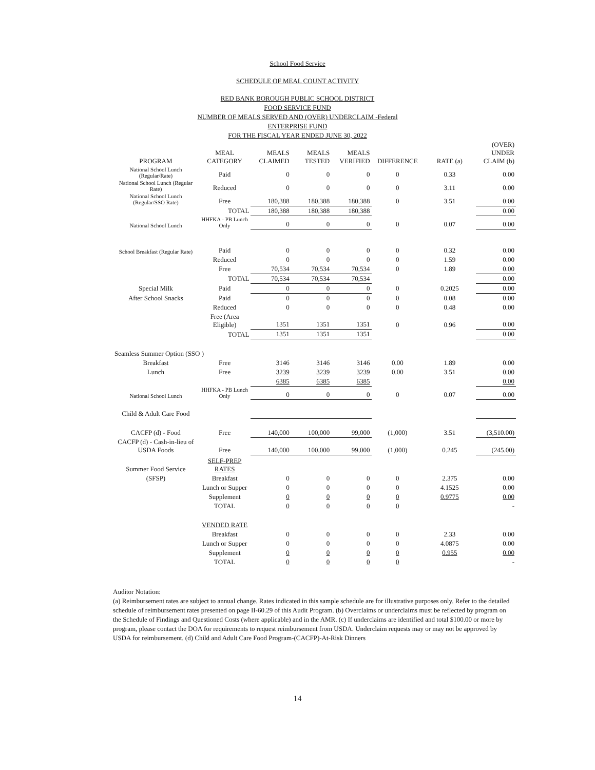School Food Service
SCHEDULE OF MEAL COUNT ACTIVITY
RED BANK BOROUGH PUBLIC SCHOOL DISTRICT
FOOD SERVICE FUND
NUMBER OF MEALS SERVED AND (OVER) UNDERCLAIM -Federal
ENTERPRISE FUND
FOR THE FISCAL YEAR ENDED JUNE 30, 2022
| PROGRAM | MEAL CATEGORY | MEALS CLAIMED | MEALS TESTED | MEALS VERIFIED | DIFFERENCE | RATE (a) | (OVER) UNDER CLAIM (b) |
| --- | --- | --- | --- | --- | --- | --- | --- |
| National School Lunch (Regular/Rate) | Paid | 0 | 0 | 0 | 0 | 0.33 | 0.00 |
| National School Lunch (Regular Rate) | Reduced | 0 | 0 | 0 | 0 | 3.11 | 0.00 |
| National School Lunch (Regular/SSO Rate) | Free | 180,388 | 180,388 | 180,388 | 0 | 3.51 | 0.00 |
| | TOTAL | 180,388 | 180,388 | 180,388 | | | 0.00 |
| National School Lunch | HHFKA - PB Lunch Only | 0 | 0 | 0 | 0 | 0.07 | 0.00 |
| School Breakfast (Regular Rate) | Paid | 0 | 0 | 0 | 0 | 0.32 | 0.00 |
| | Reduced | 0 | 0 | 0 | 0 | 1.59 | 0.00 |
| | Free | 70,534 | 70,534 | 70,534 | 0 | 1.89 | 0.00 |
| | TOTAL | 70,534 | 70,534 | 70,534 | | | 0.00 |
| Special Milk | Paid | 0 | 0 | 0 | 0 | 0.2025 | 0.00 |
| After School Snacks | Paid | 0 | 0 | 0 | 0 | 0.08 | 0.00 |
| | Reduced | 0 | 0 | 0 | 0 | 0.48 | 0.00 |
| | Free (Area Eligible) | 1351 | 1351 | 1351 | 0 | 0.96 | 0.00 |
| | TOTAL | 1351 | 1351 | 1351 | | | 0.00 |
| Seamless Summer Option (SSO ) | | | | | | | |
| Breakfast | Free | 3146 | 3146 | 3146 | 0.00 | 1.89 | 0.00 |
| Lunch | Free | 3239 | 3239 | 3239 | 0.00 | 3.51 | 0.00 |
| | | 6385 | 6385 | 6385 | | | 0.00 |
| National School Lunch | HHFKA - PB Lunch Only | 0 | 0 | 0 | 0 | 0.07 | 0.00 |
| Child & Adult Care Food | | | | | | | |
| CACFP (d) - Food | Free | 140,000 | 100,000 | 99,000 | (1,000) | 3.51 | (3,510.00) |
| CACFP (d) - Cash-in-lieu of USDA Foods | Free | 140,000 | 100,000 | 99,000 | (1,000) | 0.245 | (245.00) |
| Summer Food Service | SELF-PREP RATES | | | | | | |
| (SFSP) | Breakfast | 0 | 0 | 0 | 0 | 2.375 | 0.00 |
| | Lunch or Supper | 0 | 0 | 0 | 0 | 4.1525 | 0.00 |
| | Supplement | 0 | 0 | 0 | 0 | 0.9775 | 0.00 |
| | TOTAL | 0 | 0 | 0 | 0 | | - |
| | VENDED RATE | | | | | | |
| | Breakfast | 0 | 0 | 0 | 0 | 2.33 | 0.00 |
| | Lunch or Supper | 0 | 0 | 0 | 0 | 4.0875 | 0.00 |
| | Supplement | 0 | 0 | 0 | 0 | 0.955 | 0.00 |
| | TOTAL | 0 | 0 | 0 | 0 | | - |
Auditor Notation:
(a) Reimbursement rates are subject to annual change. Rates indicated in this sample schedule are for illustrative purposes only. Refer to the detailed schedule of reimbursement rates presented on page II-60.29 of this Audit Program. (b) Overclaims or underclaims must be reflected by program on the Schedule of Findings and Questioned Costs (where applicable) and in the AMR. (c) If underclaims are identified and total $100.00 or more by program, please contact the DOA for requirements to request reimbursement from USDA. Underclaim requests may or may not be approved by USDA for reimbursement. (d) Child and Adult Care Food Program-(CACFP)-At-Risk Dinners
14